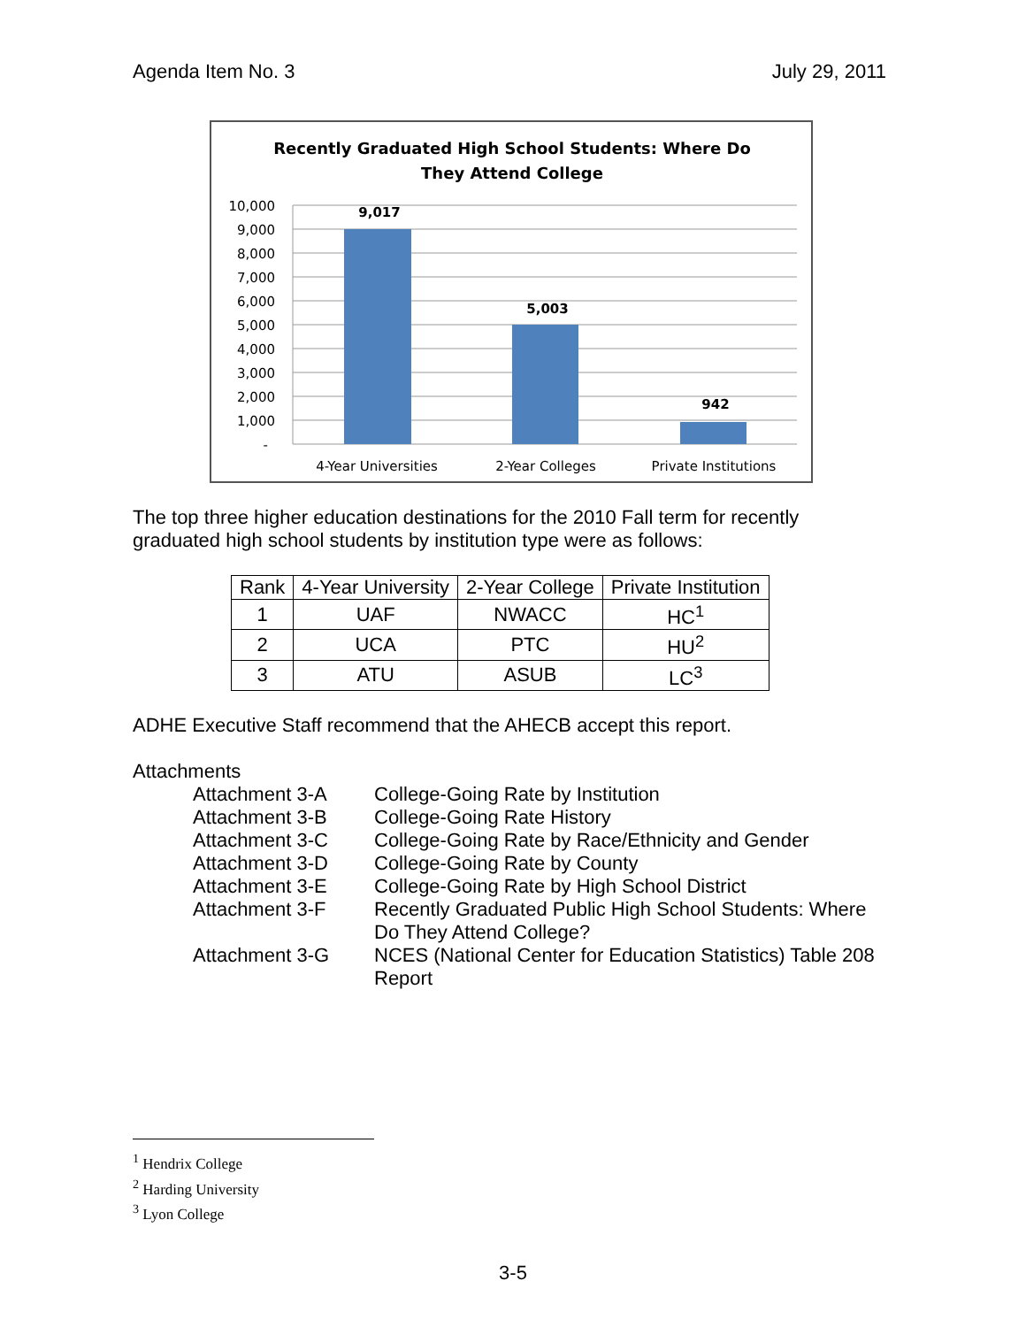Agenda Item No. 3 July 29, 2011
Recently Graduated High School Students: Where Do
They Attend College
10,000
9,000
8,000
7,000
6,000
5,000
4,000
3,000
2,000
1,000
-
9,017
5,003
942
4-Year Universities
2-Year Colleges
Private Institutions
The top three higher education destinations for the 2010 Fall term for recently graduated high school students by institution type were as follows:
| Rank | 4-Year University | 2-Year College | Private Institution |
| --- | --- | --- | --- |
| 1 | UAF | NWACC | HC<sup>1</sup> |
| 2 | UCA | PTC | HU<sup>2</sup> |
| 3 | ATU | ASUB | LC<sup>3</sup> |
ADHE Executive Staff recommend that the AHECB accept this report.
Attachments
Attachment 3-A
College-Going Rate by Institution
Attachment 3-B
College-Going Rate History
Attachment 3-C
College-Going Rate by Race/Ethnicity and Gender
Attachment 3-D
College-Going Rate by County
Attachment 3-E
College-Going Rate by High School District
Attachment 3-F
Recently Graduated Public High School Students: Where Do They Attend College?
Attachment 3-G
NCES (National Center for Education Statistics) Table 208 Report
<sup>1</sup> Hendrix College
<sup>2</sup> Harding University
<sup>3</sup> Lyon College
3-5